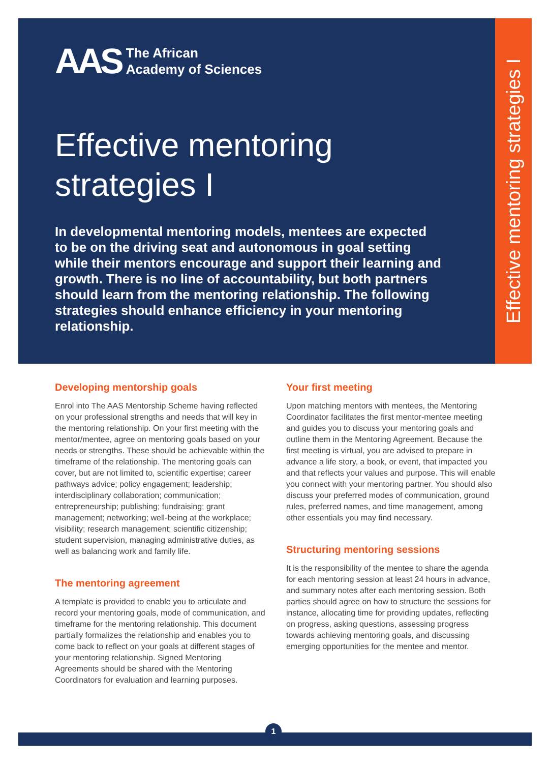Effective mentoring strategies I
AAS
The African
Academy of Sciences
Effective mentoring
strategies I
In developmental mentoring models, mentees are expected to be on the driving seat and autonomous in goal setting while their mentors encourage and support their learning and growth. There is no line of accountability, but both partners should learn from the mentoring relationship. The following strategies should enhance efficiency in your mentoring relationship.
Developing mentorship goals
Enrol into The AAS Mentorship Scheme having reflected on your professional strengths and needs that will key in the mentoring relationship. On your first meeting with the mentor/mentee, agree on mentoring goals based on your needs or strengths. These should be achievable within the timeframe of the relationship. The mentoring goals can cover, but are not limited to, scientific expertise; career pathways advice; policy engagement; leadership; interdisciplinary collaboration; communication; entrepreneurship; publishing; fundraising; grant management; networking; well-being at the workplace; visibility; research management; scientific citizenship; student supervision, managing administrative duties, as well as balancing work and family life.
The mentoring agreement
A template is provided to enable you to articulate and record your mentoring goals, mode of communication, and timeframe for the mentoring relationship. This document partially formalizes the relationship and enables you to come back to reflect on your goals at different stages of your mentoring relationship. Signed Mentoring Agreements should be shared with the Mentoring Coordinators for evaluation and learning purposes.
Your first meeting
Upon matching mentors with mentees, the Mentoring Coordinator facilitates the first mentor-mentee meeting and guides you to discuss your mentoring goals and outline them in the Mentoring Agreement. Because the first meeting is virtual, you are advised to prepare in advance a life story, a book, or event, that impacted you and that reflects your values and purpose. This will enable you connect with your mentoring partner. You should also discuss your preferred modes of communication, ground rules, preferred names, and time management, among other essentials you may find necessary.
Structuring mentoring sessions
It is the responsibility of the mentee to share the agenda for each mentoring session at least 24 hours in advance, and summary notes after each mentoring session. Both parties should agree on how to structure the sessions for instance, allocating time for providing updates, reflecting on progress, asking questions, assessing progress towards achieving mentoring goals, and discussing emerging opportunities for the mentee and mentor.
1